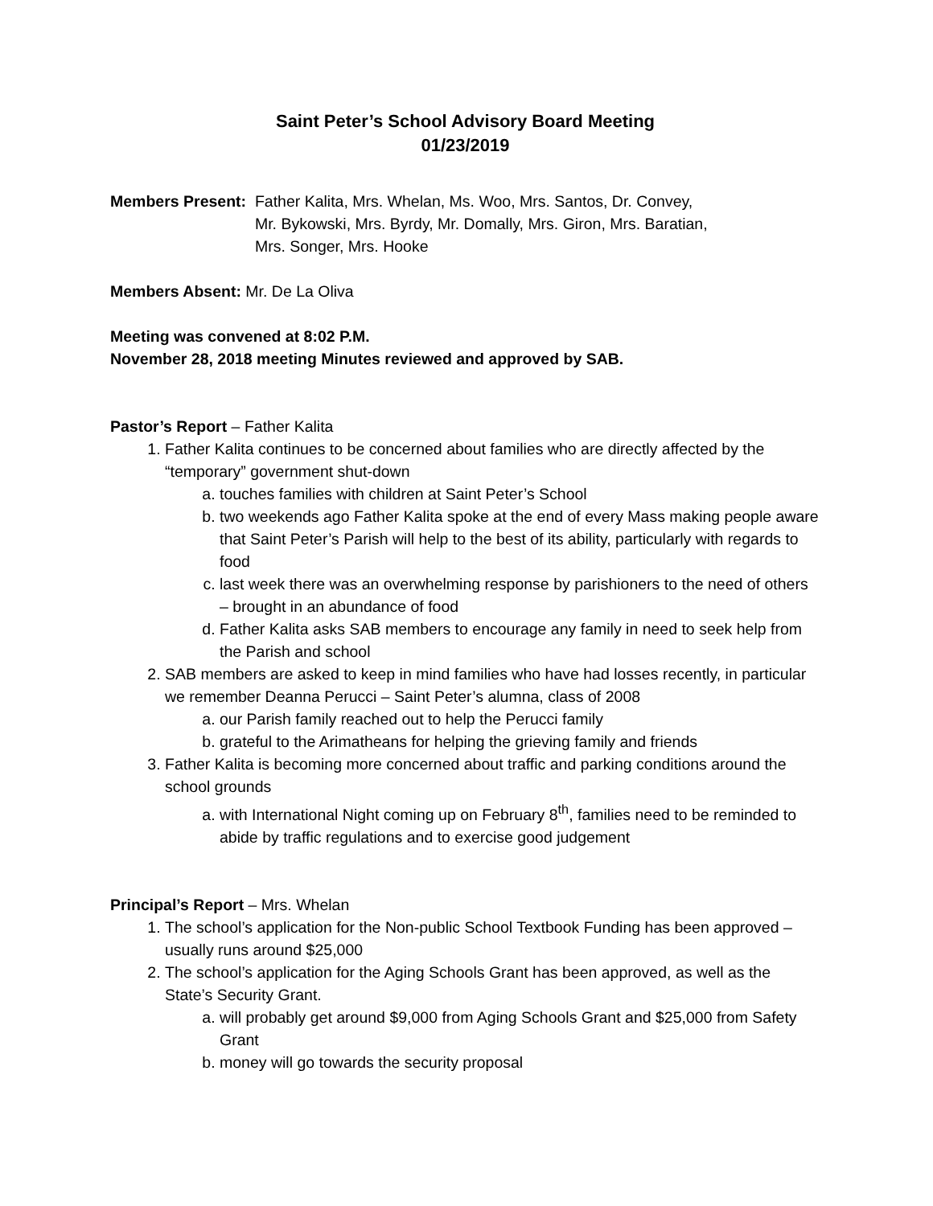Saint Peter’s School Advisory Board Meeting
01/23/2019
Members Present: Father Kalita, Mrs. Whelan, Ms. Woo, Mrs. Santos, Dr. Convey,
Mr. Bykowski, Mrs. Byrdy, Mr. Domally, Mrs. Giron, Mrs. Baratian,
Mrs. Songer, Mrs. Hooke
Members Absent: Mr. De La Oliva
Meeting was convened at 8:02 P.M.
November 28, 2018 meeting Minutes reviewed and approved by SAB.
Pastor’s Report – Father Kalita
1. Father Kalita continues to be concerned about families who are directly affected by the “temporary” government shut-down
a. touches families with children at Saint Peter’s School
b. two weekends ago Father Kalita spoke at the end of every Mass making people aware that Saint Peter’s Parish will help to the best of its ability, particularly with regards to food
c. last week there was an overwhelming response by parishioners to the need of others – brought in an abundance of food
d. Father Kalita asks SAB members to encourage any family in need to seek help from the Parish and school
2. SAB members are asked to keep in mind families who have had losses recently, in particular we remember Deanna Perucci – Saint Peter’s alumna, class of 2008
a. our Parish family reached out to help the Perucci family
b. grateful to the Arimatheans for helping the grieving family and friends
3. Father Kalita is becoming more concerned about traffic and parking conditions around the school grounds
a. with International Night coming up on February 8<sup>th</sup>, families need to be reminded to abide by traffic regulations and to exercise good judgement
Principal’s Report – Mrs. Whelan
1. The school’s application for the Non-public School Textbook Funding has been approved – usually runs around $25,000
2. The school’s application for the Aging Schools Grant has been approved, as well as the State’s Security Grant.
a. will probably get around $9,000 from Aging Schools Grant and $25,000 from Safety Grant
b. money will go towards the security proposal